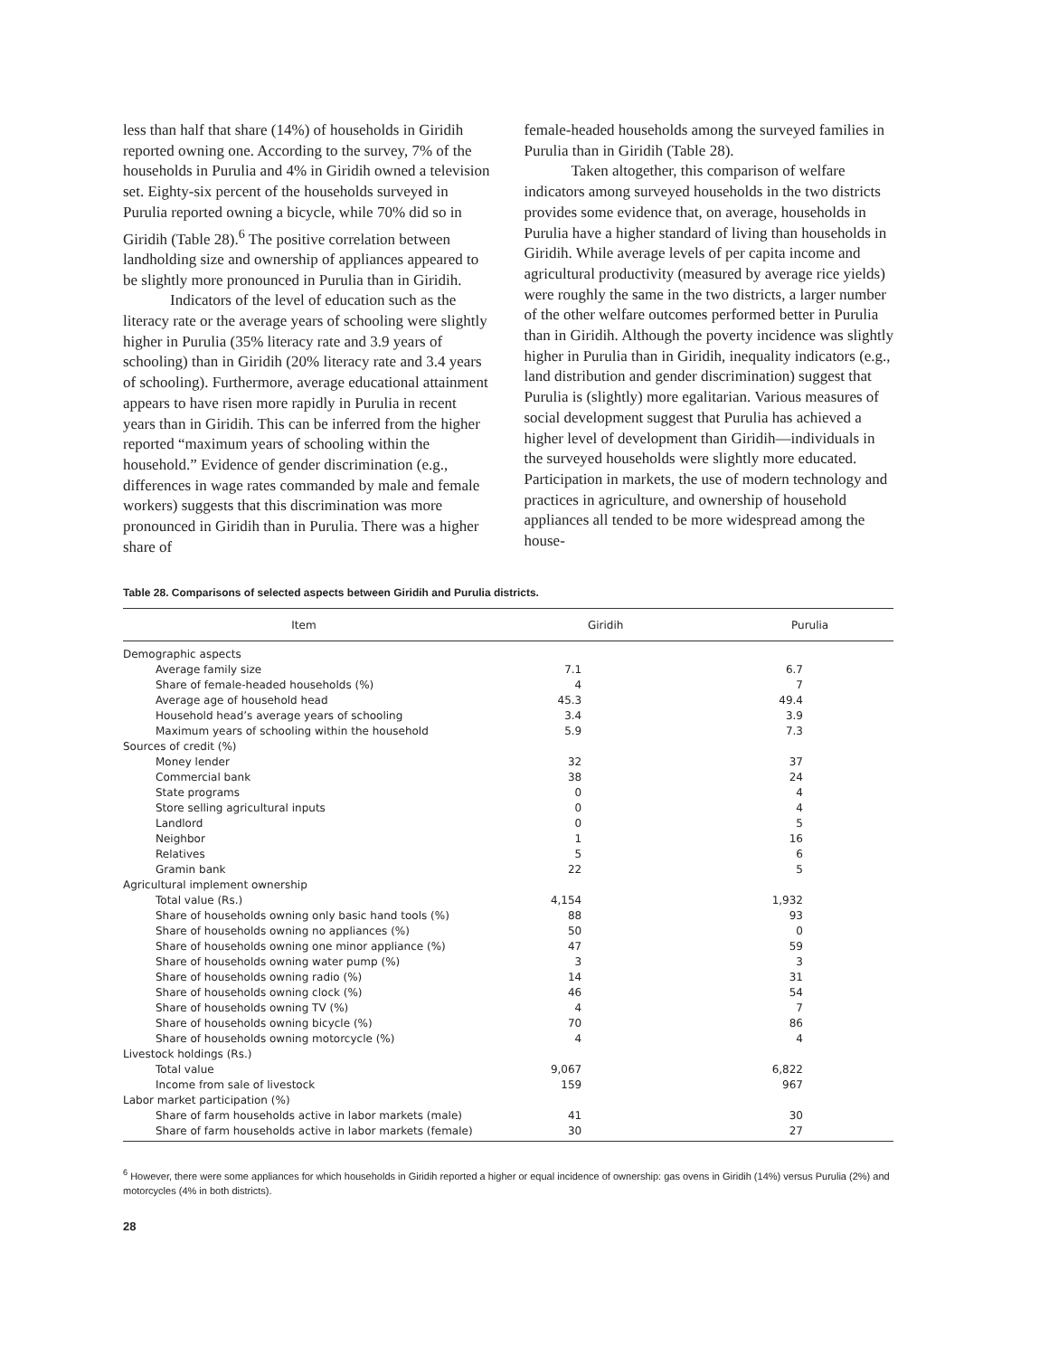less than half that share (14%) of households in Giridih reported owning one. According to the survey, 7% of the households in Purulia and 4% in Giridih owned a television set. Eighty-six percent of the households surveyed in Purulia reported owning a bicycle, while 70% did so in Giridih (Table 28).<sup>6</sup> The positive correlation between landholding size and ownership of appliances appeared to be slightly more pronounced in Purulia than in Giridih.
Indicators of the level of education such as the literacy rate or the average years of schooling were slightly higher in Purulia (35% literacy rate and 3.9 years of schooling) than in Giridih (20% literacy rate and 3.4 years of schooling). Furthermore, average educational attainment appears to have risen more rapidly in Purulia in recent years than in Giridih. This can be inferred from the higher reported “maximum years of schooling within the household.” Evidence of gender discrimination (e.g., differences in wage rates commanded by male and female workers) suggests that this discrimination was more pronounced in Giridih than in Purulia. There was a higher share of
female-headed households among the surveyed families in Purulia than in Giridih (Table 28).
Taken altogether, this comparison of welfare indicators among surveyed households in the two districts provides some evidence that, on average, households in Purulia have a higher standard of living than households in Giridih. While average levels of per capita income and agricultural productivity (measured by average rice yields) were roughly the same in the two districts, a larger number of the other welfare outcomes performed better in Purulia than in Giridih. Although the poverty incidence was slightly higher in Purulia than in Giridih, inequality indicators (e.g., land distribution and gender discrimination) suggest that Purulia is (slightly) more egalitarian. Various measures of social development suggest that Purulia has achieved a higher level of development than Giridih—individuals in the surveyed households were slightly more educated. Participation in markets, the use of modern technology and practices in agriculture, and ownership of household appliances all tended to be more widespread among the house-
Table 28. Comparisons of selected aspects between Giridih and Purulia districts.
| Item | Giridih | Purulia |
| --- | --- | --- |
| Demographic aspects | | |
| Average family size | 7.1 | 6.7 |
| Share of female-headed households (%) | 4 | 7 |
| Average age of household head | 45.3 | 49.4 |
| Household head’s average years of schooling | 3.4 | 3.9 |
| Maximum years of schooling within the household | 5.9 | 7.3 |
| Sources of credit (%) | | |
| Money lender | 32 | 37 |
| Commercial bank | 38 | 24 |
| State programs | 0 | 4 |
| Store selling agricultural inputs | 0 | 4 |
| Landlord | 0 | 5 |
| Neighbor | 1 | 16 |
| Relatives | 5 | 6 |
| Gramin bank | 22 | 5 |
| Agricultural implement ownership | | |
| Total value (Rs.) | 4,154 | 1,932 |
| Share of households owning only basic hand tools (%) | 88 | 93 |
| Share of households owning no appliances (%) | 50 | 0 |
| Share of households owning one minor appliance (%) | 47 | 59 |
| Share of households owning water pump (%) | 3 | 3 |
| Share of households owning radio (%) | 14 | 31 |
| Share of households owning clock (%) | 46 | 54 |
| Share of households owning TV (%) | 4 | 7 |
| Share of households owning bicycle (%) | 70 | 86 |
| Share of households owning motorcycle (%) | 4 | 4 |
| Livestock holdings (Rs.) | | |
| Total value | 9,067 | 6,822 |
| Income from sale of livestock | 159 | 967 |
| Labor market participation (%) | | |
| Share of farm households active in labor markets (male) | 41 | 30 |
| Share of farm households active in labor markets (female) | 30 | 27 |
<sup>6</sup> However, there were some appliances for which households in Giridih reported a higher or equal incidence of ownership: gas ovens in Giridih (14%) versus Purulia (2%) and motorcycles (4% in both districts).
28